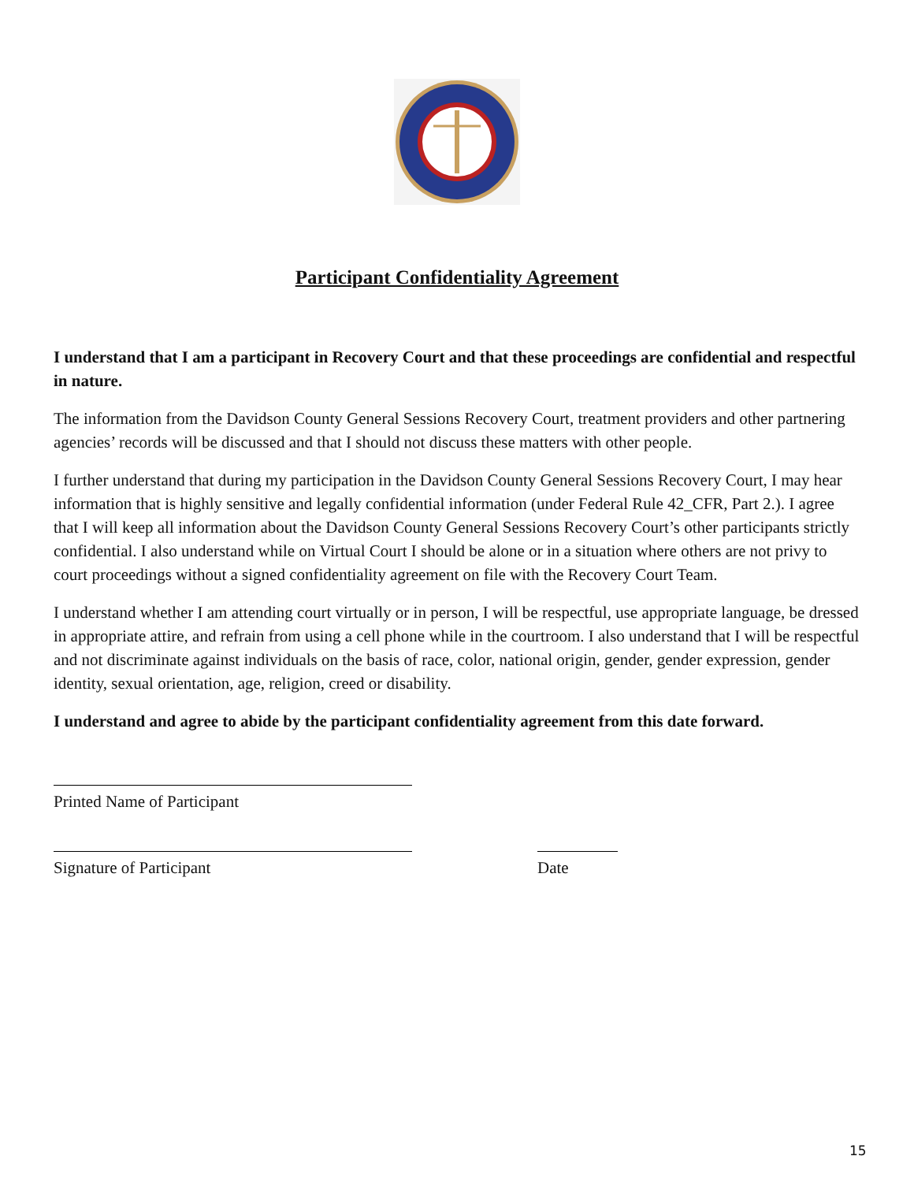Participant Confidentiality Agreement
I understand that I am a participant in Recovery Court and that these proceedings are confidential and respectful in nature.
The information from the Davidson County General Sessions Recovery Court, treatment providers and other partnering agencies’ records will be discussed and that I should not discuss these matters with other people.
I further understand that during my participation in the Davidson County General Sessions Recovery Court, I may hear information that is highly sensitive and legally confidential information (under Federal Rule 42_CFR, Part 2.). I agree that I will keep all information about the Davidson County General Sessions Recovery Court’s other participants strictly confidential. I also understand while on Virtual Court I should be alone or in a situation where others are not privy to court proceedings without a signed confidentiality agreement on file with the Recovery Court Team.
I understand whether I am attending court virtually or in person, I will be respectful, use appropriate language, be dressed in appropriate attire, and refrain from using a cell phone while in the courtroom. I also understand that I will be respectful and not discriminate against individuals on the basis of race, color, national origin, gender, gender expression, gender identity, sexual orientation, age, religion, creed or disability.
I understand and agree to abide by the participant confidentiality agreement from this date forward.
Printed Name of Participant
Signature of Participant Date
15